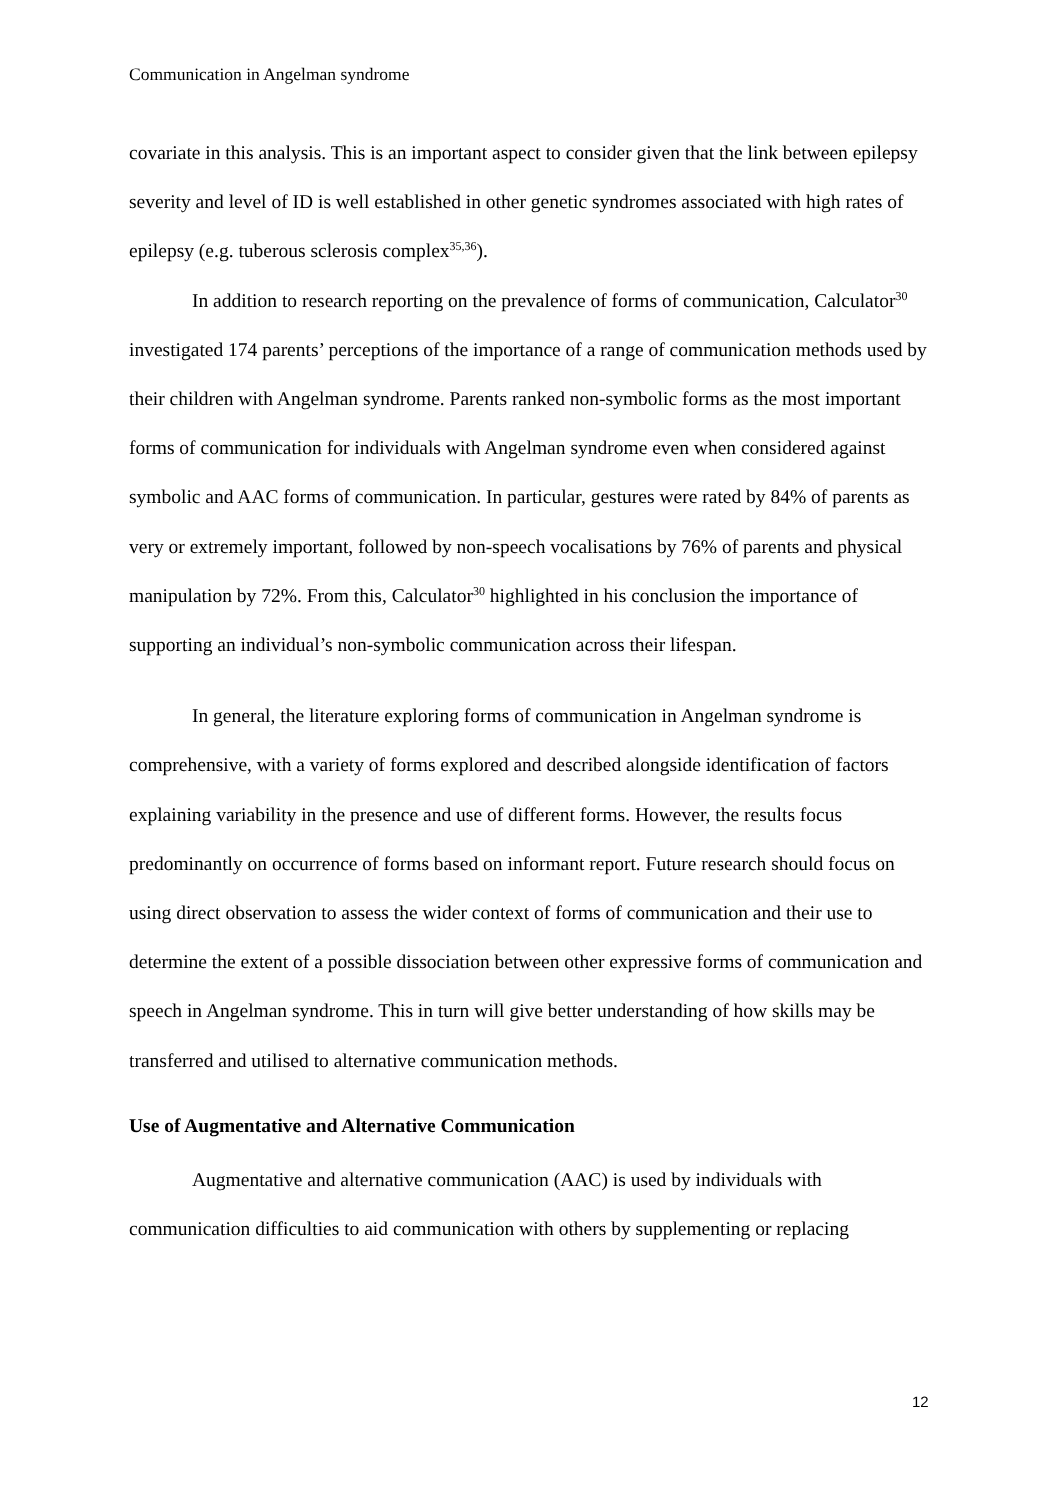Communication in Angelman syndrome
covariate in this analysis. This is an important aspect to consider given that the link between epilepsy severity and level of ID is well established in other genetic syndromes associated with high rates of epilepsy (e.g. tuberous sclerosis complex<sup>35,36</sup>).
In addition to research reporting on the prevalence of forms of communication, Calculator<sup>30</sup> investigated 174 parents’ perceptions of the importance of a range of communication methods used by their children with Angelman syndrome. Parents ranked non-symbolic forms as the most important forms of communication for individuals with Angelman syndrome even when considered against symbolic and AAC forms of communication. In particular, gestures were rated by 84% of parents as very or extremely important, followed by non-speech vocalisations by 76% of parents and physical manipulation by 72%. From this, Calculator<sup>30</sup> highlighted in his conclusion the importance of supporting an individual’s non-symbolic communication across their lifespan.
In general, the literature exploring forms of communication in Angelman syndrome is comprehensive, with a variety of forms explored and described alongside identification of factors explaining variability in the presence and use of different forms. However, the results focus predominantly on occurrence of forms based on informant report. Future research should focus on using direct observation to assess the wider context of forms of communication and their use to determine the extent of a possible dissociation between other expressive forms of communication and speech in Angelman syndrome. This in turn will give better understanding of how skills may be transferred and utilised to alternative communication methods.
Use of Augmentative and Alternative Communication
Augmentative and alternative communication (AAC) is used by individuals with communication difficulties to aid communication with others by supplementing or replacing
12